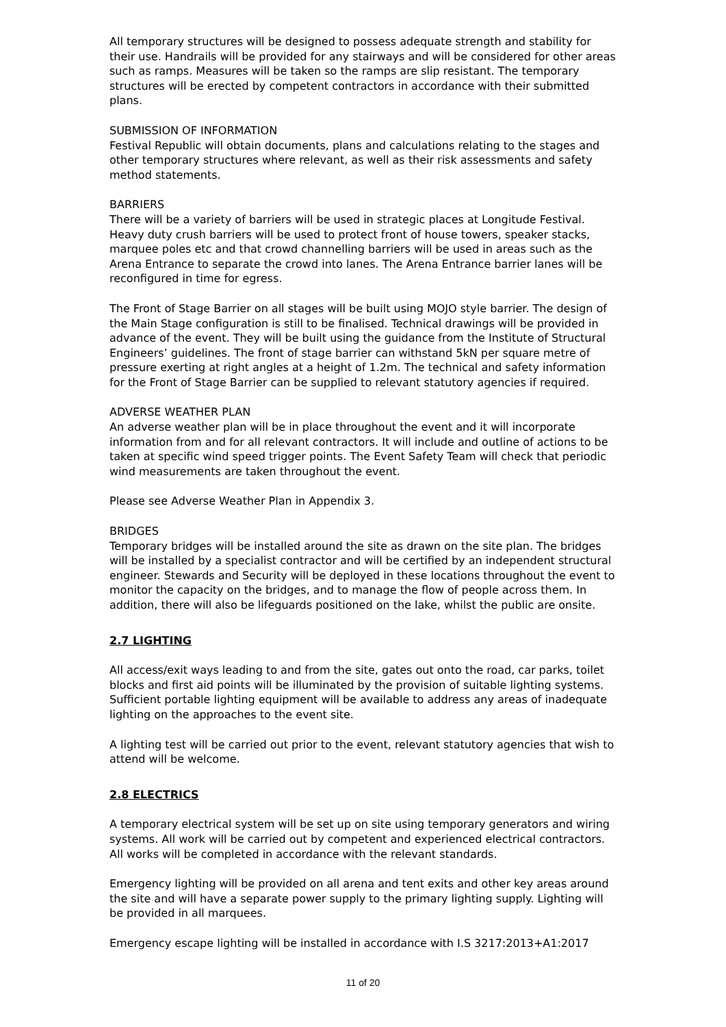All temporary structures will be designed to possess adequate strength and stability for their use. Handrails will be provided for any stairways and will be considered for other areas such as ramps. Measures will be taken so the ramps are slip resistant. The temporary structures will be erected by competent contractors in accordance with their submitted plans.
SUBMISSION OF INFORMATION
Festival Republic will obtain documents, plans and calculations relating to the stages and other temporary structures where relevant, as well as their risk assessments and safety method statements.
BARRIERS
There will be a variety of barriers will be used in strategic places at Longitude Festival. Heavy duty crush barriers will be used to protect front of house towers, speaker stacks, marquee poles etc and that crowd channelling barriers will be used in areas such as the Arena Entrance to separate the crowd into lanes. The Arena Entrance barrier lanes will be reconfigured in time for egress.
The Front of Stage Barrier on all stages will be built using MOJO style barrier. The design of the Main Stage configuration is still to be finalised. Technical drawings will be provided in advance of the event. They will be built using the guidance from the Institute of Structural Engineers’ guidelines. The front of stage barrier can withstand 5kN per square metre of pressure exerting at right angles at a height of 1.2m. The technical and safety information for the Front of Stage Barrier can be supplied to relevant statutory agencies if required.
ADVERSE WEATHER PLAN
An adverse weather plan will be in place throughout the event and it will incorporate information from and for all relevant contractors. It will include and outline of actions to be taken at specific wind speed trigger points. The Event Safety Team will check that periodic wind measurements are taken throughout the event.
Please see Adverse Weather Plan in Appendix 3.
BRIDGES
Temporary bridges will be installed around the site as drawn on the site plan. The bridges will be installed by a specialist contractor and will be certified by an independent structural engineer. Stewards and Security will be deployed in these locations throughout the event to monitor the capacity on the bridges, and to manage the flow of people across them. In addition, there will also be lifeguards positioned on the lake, whilst the public are onsite.
2.7 LIGHTING
All access/exit ways leading to and from the site, gates out onto the road, car parks, toilet blocks and first aid points will be illuminated by the provision of suitable lighting systems. Sufficient portable lighting equipment will be available to address any areas of inadequate lighting on the approaches to the event site.
A lighting test will be carried out prior to the event, relevant statutory agencies that wish to attend will be welcome.
2.8 ELECTRICS
A temporary electrical system will be set up on site using temporary generators and wiring systems. All work will be carried out by competent and experienced electrical contractors. All works will be completed in accordance with the relevant standards.
Emergency lighting will be provided on all arena and tent exits and other key areas around the site and will have a separate power supply to the primary lighting supply. Lighting will be provided in all marquees.
Emergency escape lighting will be installed in accordance with I.S 3217:2013+A1:2017
11 of 20